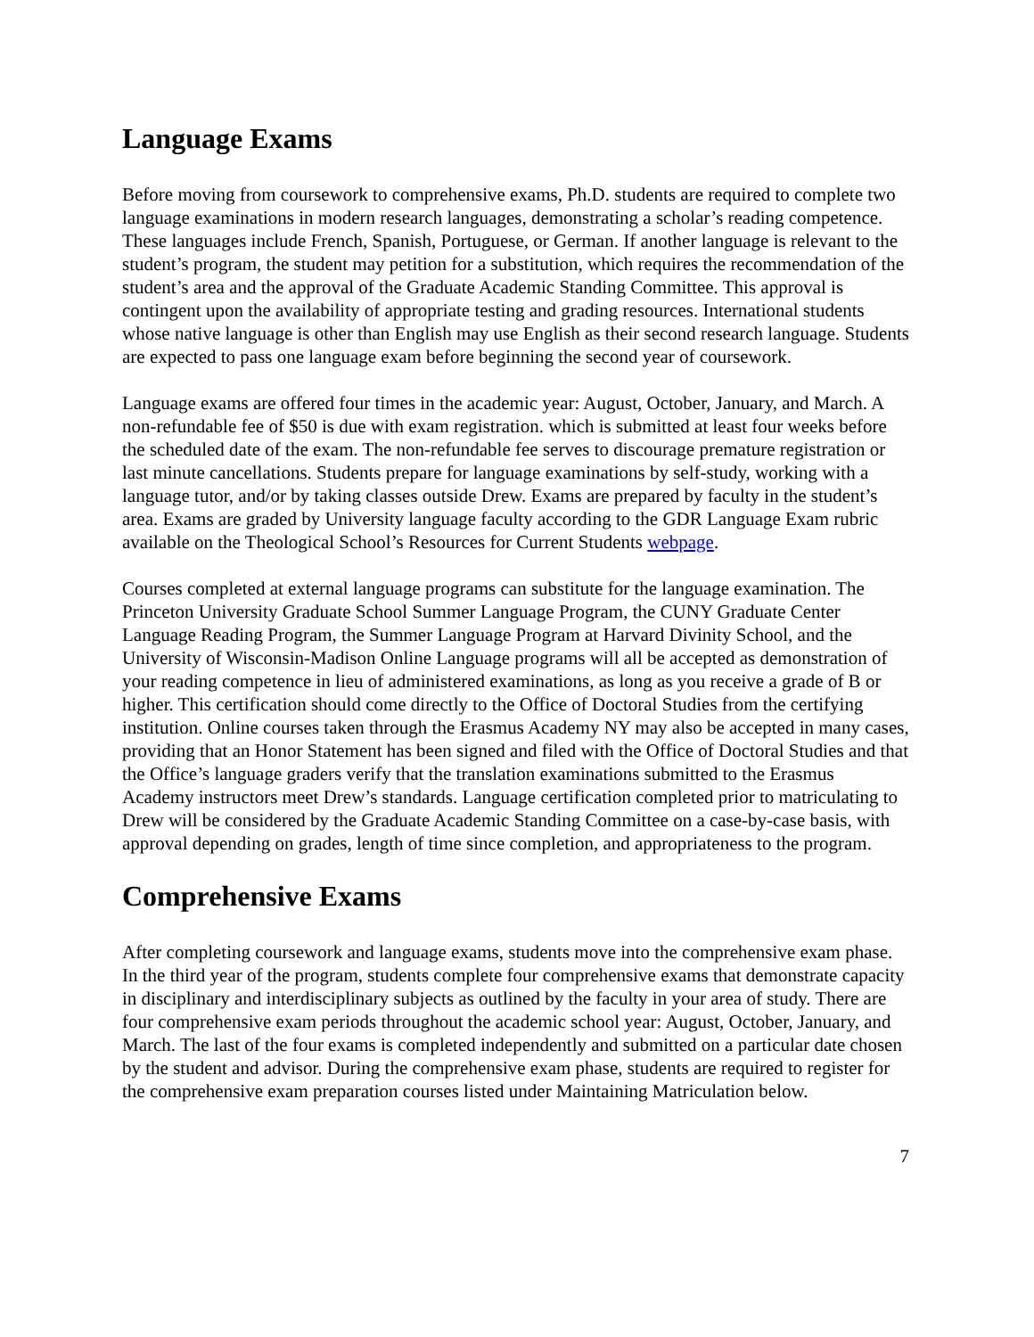Language Exams
Before moving from coursework to comprehensive exams, Ph.D. students are required to complete two language examinations in modern research languages, demonstrating a scholar’s reading competence. These languages include French, Spanish, Portuguese, or German. If another language is relevant to the student’s program, the student may petition for a substitution, which requires the recommendation of the student’s area and the approval of the Graduate Academic Standing Committee. This approval is contingent upon the availability of appropriate testing and grading resources. International students whose native language is other than English may use English as their second research language. Students are expected to pass one language exam before beginning the second year of coursework.
Language exams are offered four times in the academic year: August, October, January, and March. A non-refundable fee of $50 is due with exam registration. which is submitted at least four weeks before the scheduled date of the exam. The non-refundable fee serves to discourage premature registration or last minute cancellations. Students prepare for language examinations by self-study, working with a language tutor, and/or by taking classes outside Drew. Exams are prepared by faculty in the student’s area. Exams are graded by University language faculty according to the GDR Language Exam rubric available on the Theological School’s Resources for Current Students webpage.
Courses completed at external language programs can substitute for the language examination. The Princeton University Graduate School Summer Language Program, the CUNY Graduate Center Language Reading Program, the Summer Language Program at Harvard Divinity School, and the University of Wisconsin-Madison Online Language programs will all be accepted as demonstration of your reading competence in lieu of administered examinations, as long as you receive a grade of B or higher. This certification should come directly to the Office of Doctoral Studies from the certifying institution. Online courses taken through the Erasmus Academy NY may also be accepted in many cases, providing that an Honor Statement has been signed and filed with the Office of Doctoral Studies and that the Office’s language graders verify that the translation examinations submitted to the Erasmus Academy instructors meet Drew’s standards. Language certification completed prior to matriculating to Drew will be considered by the Graduate Academic Standing Committee on a case-by-case basis, with approval depending on grades, length of time since completion, and appropriateness to the program.
Comprehensive Exams
After completing coursework and language exams, students move into the comprehensive exam phase. In the third year of the program, students complete four comprehensive exams that demonstrate capacity in disciplinary and interdisciplinary subjects as outlined by the faculty in your area of study. There are four comprehensive exam periods throughout the academic school year: August, October, January, and March. The last of the four exams is completed independently and submitted on a particular date chosen by the student and advisor. During the comprehensive exam phase, students are required to register for the comprehensive exam preparation courses listed under Maintaining Matriculation below.
7